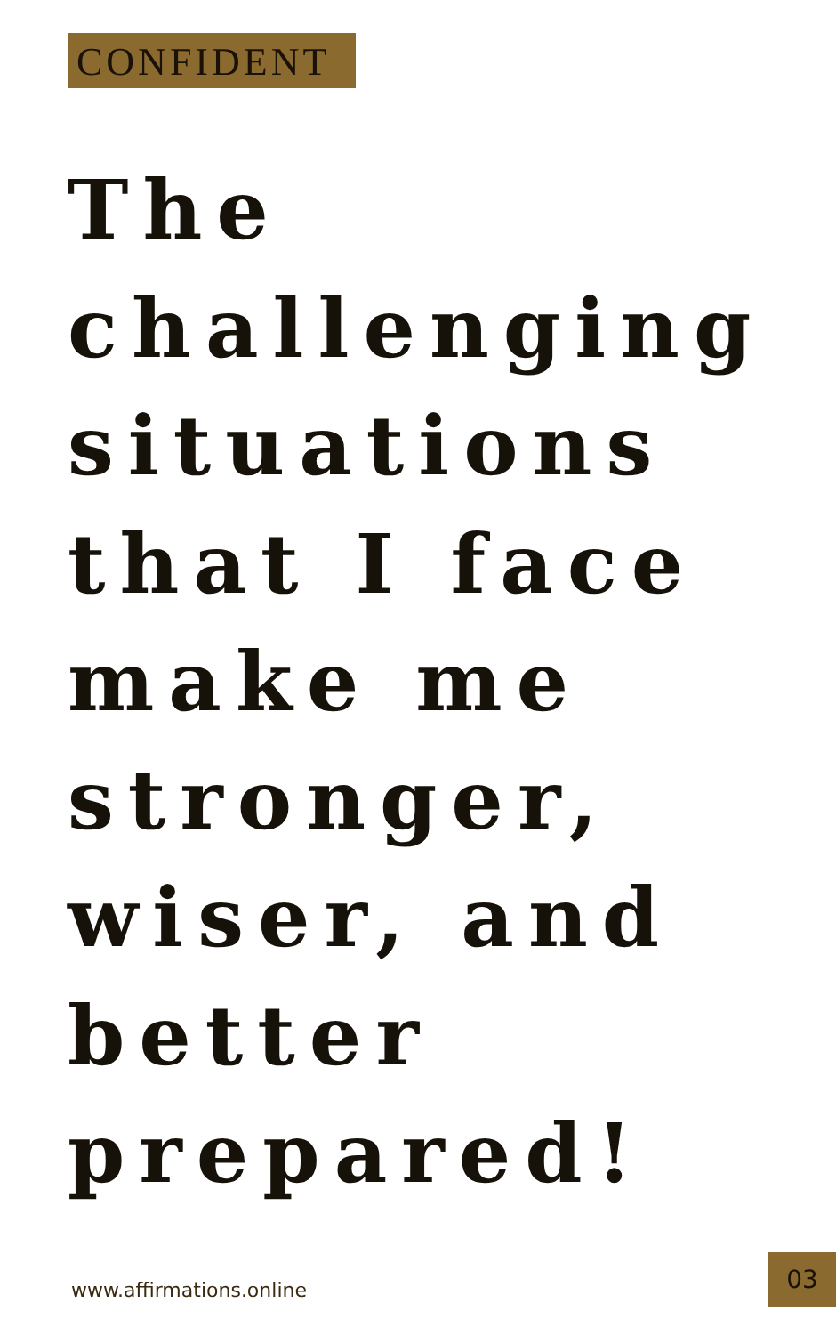CONFIDENT
The
challenging
situations
that I face
make me
stronger,
wiser, and
better
prepared!
www.affirmations.online
03